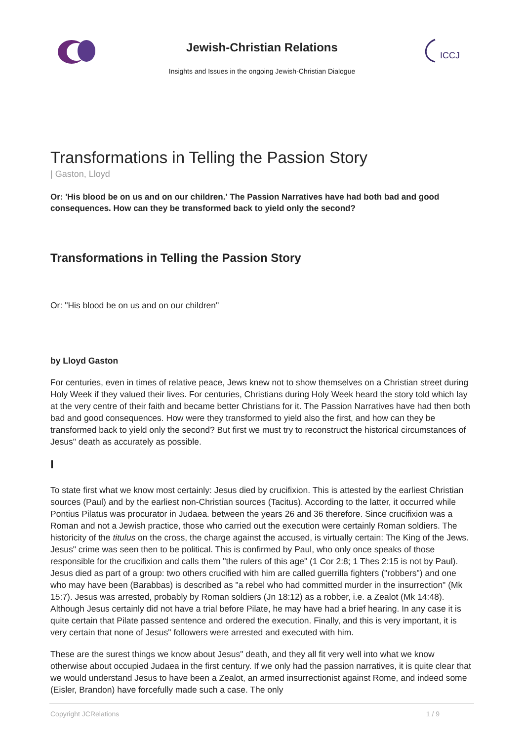Jewish-Christian Relations
Insights and Issues in the ongoing Jewish-Christian Dialogue
ICCJ
Transformations in Telling the Passion Story
| Gaston, Lloyd
Or: 'His blood be on us and on our children.' The Passion Narratives have had both bad and good consequences. How can they be transformed back to yield only the second?
Transformations in Telling the Passion Story
Or: "His blood be on us and on our children"
by Lloyd Gaston
For centuries, even in times of relative peace, Jews knew not to show themselves on a Christian street during Holy Week if they valued their lives. For centuries, Christians during Holy Week heard the story told which lay at the very centre of their faith and became better Christians for it. The Passion Narratives have had then both bad and good consequences. How were they transformed to yield also the first, and how can they be transformed back to yield only the second? But first we must try to reconstruct the historical circumstances of Jesus" death as accurately as possible.
I
To state first what we know most certainly: Jesus died by crucifixion. This is attested by the earliest Christian sources (Paul) and by the earliest non-Christian sources (Tacitus). According to the latter, it occurred while Pontius Pilatus was procurator in Judaea. between the years 26 and 36 therefore. Since crucifixion was a Roman and not a Jewish practice, those who carried out the execution were certainly Roman soldiers. The historicity of the titulus on the cross, the charge against the accused, is virtually certain: The King of the Jews. Jesus" crime was seen then to be political. This is confirmed by Paul, who only once speaks of those responsible for the crucifixion and calls them "the rulers of this age" (1 Cor 2:8; 1 Thes 2:15 is not by Paul). Jesus died as part of a group: two others crucified with him are called guerrilla fighters ("robbers") and one who may have been (Barabbas) is described as "a rebel who had committed murder in the insurrection" (Mk 15:7). Jesus was arrested, probably by Roman soldiers (Jn 18:12) as a robber, i.e. a Zealot (Mk 14:48). Although Jesus certainly did not have a trial before Pilate, he may have had a brief hearing. In any case it is quite certain that Pilate passed sentence and ordered the execution. Finally, and this is very important, it is very certain that none of Jesus" followers were arrested and executed with him.
These are the surest things we know about Jesus" death, and they all fit very well into what we know otherwise about occupied Judaea in the first century. If we only had the passion narratives, it is quite clear that we would understand Jesus to have been a Zealot, an armed insurrectionist against Rome, and indeed some (Eisler, Brandon) have forcefully made such a case. The only
Copyright JCRelations 1 / 9